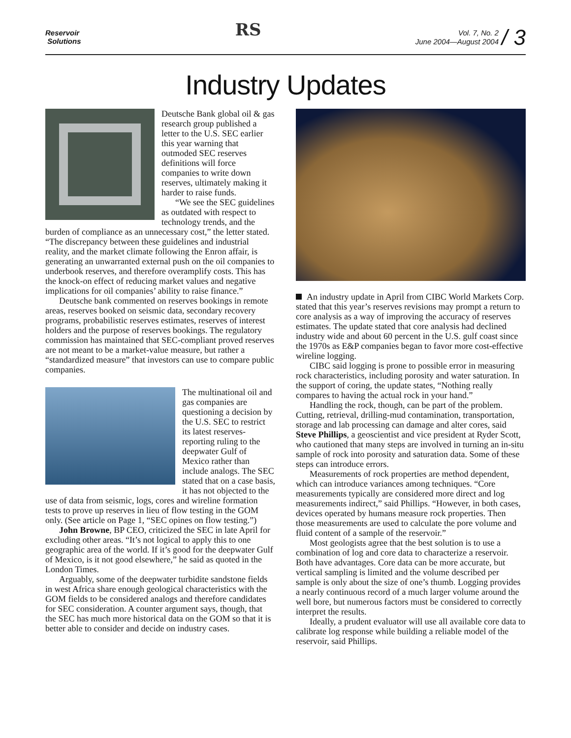Reservoir
Solutions
RS
Vol. 7, No. 2
June 2004—August 2004
/ 3
Industry Updates
Deutsche Bank global oil & gas research group published a letter to the U.S. SEC earlier this year warning that outmoded SEC reserves definitions will force companies to write down reserves, ultimately making it harder to raise funds.
“We see the SEC guidelines as outdated with respect to technology trends, and the burden of compliance as an unnecessary cost,” the letter stated. “The discrepancy between these guidelines and industrial reality, and the market climate following the Enron affair, is generating an unwarranted external push on the oil companies to underbook reserves, and therefore overamplify costs. This has the knock-on effect of reducing market values and negative implications for oil companies’ ability to raise finance.”
Deutsche bank commented on reserves bookings in remote areas, reserves booked on seismic data, secondary recovery programs, probabilistic reserves estimates, reserves of interest holders and the purpose of reserves bookings. The regulatory commission has maintained that SEC-compliant proved reserves are not meant to be a market-value measure, but rather a “standardized measure” that investors can use to compare public companies.
The multinational oil and gas companies are questioning a decision by the U.S. SEC to restrict its latest reserves-reporting ruling to the deepwater Gulf of Mexico rather than include analogs. The SEC stated that on a case basis, it has not objected to the use of data from seismic, logs, cores and wireline formation tests to prove up reserves in lieu of flow testing in the GOM only. (See article on Page 1, “SEC opines on flow testing.”)
John Browne, BP CEO, criticized the SEC in late April for excluding other areas. “It’s not logical to apply this to one geographic area of the world. If it’s good for the deepwater Gulf of Mexico, is it not good elsewhere,” he said as quoted in the London Times.
Arguably, some of the deepwater turbidite sandstone fields in west Africa share enough geological characteristics with the GOM fields to be considered analogs and therefore candidates for SEC consideration. A counter argument says, though, that the SEC has much more historical data on the GOM so that it is better able to consider and decide on industry cases.
An industry update in April from CIBC World Markets Corp. stated that this year’s reserves revisions may prompt a return to core analysis as a way of improving the accuracy of reserves estimates. The update stated that core analysis had declined industry wide and about 60 percent in the U.S. gulf coast since the 1970s as E&P companies began to favor more cost-effective wireline logging.
CIBC said logging is prone to possible error in measuring rock characteristics, including porosity and water saturation. In the support of coring, the update states, “Nothing really compares to having the actual rock in your hand.”
Handling the rock, though, can be part of the problem. Cutting, retrieval, drilling-mud contamination, transportation, storage and lab processing can damage and alter cores, said Steve Phillips, a geoscientist and vice president at Ryder Scott, who cautioned that many steps are involved in turning an in-situ sample of rock into porosity and saturation data. Some of these steps can introduce errors.
Measurements of rock properties are method dependent, which can introduce variances among techniques. “Core measurements typically are considered more direct and log measurements indirect,” said Phillips. “However, in both cases, devices operated by humans measure rock properties. Then those measurements are used to calculate the pore volume and fluid content of a sample of the reservoir.”
Most geologists agree that the best solution is to use a combination of log and core data to characterize a reservoir. Both have advantages. Core data can be more accurate, but vertical sampling is limited and the volume described per sample is only about the size of one’s thumb. Logging provides a nearly continuous record of a much larger volume around the well bore, but numerous factors must be considered to correctly interpret the results.
Ideally, a prudent evaluator will use all available core data to calibrate log response while building a reliable model of the reservoir, said Phillips.